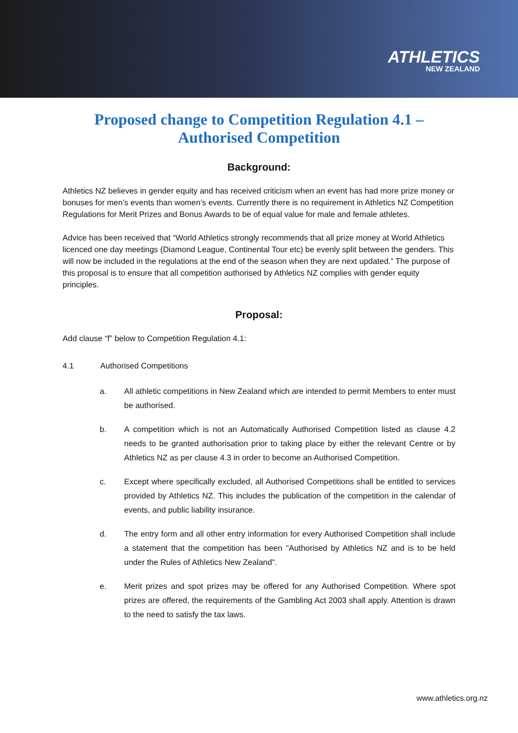ATHLETICS
NEW ZEALAND
Proposed change to Competition Regulation 4.1 –
Authorised Competition
Background:
Athletics NZ believes in gender equity and has received criticism when an event has had more prize money or bonuses for men’s events than women’s events. Currently there is no requirement in Athletics NZ Competition Regulations for Merit Prizes and Bonus Awards to be of equal value for male and female athletes.
Advice has been received that “World Athletics strongly recommends that all prize money at World Athletics licenced one day meetings (Diamond League, Continental Tour etc) be evenly split between the genders. This will now be included in the regulations at the end of the season when they are next updated.” The purpose of this proposal is to ensure that all competition authorised by Athletics NZ complies with gender equity principles.
Proposal:
Add clause “f” below to Competition Regulation 4.1:
4.1 Authorised Competitions
a. All athletic competitions in New Zealand which are intended to permit Members to enter must be authorised.
b. A competition which is not an Automatically Authorised Competition listed as clause 4.2 needs to be granted authorisation prior to taking place by either the relevant Centre or by Athletics NZ as per clause 4.3 in order to become an Authorised Competition.
c. Except where specifically excluded, all Authorised Competitions shall be entitled to services provided by Athletics NZ. This includes the publication of the competition in the calendar of events, and public liability insurance.
d. The entry form and all other entry information for every Authorised Competition shall include a statement that the competition has been "Authorised by Athletics NZ and is to be held under the Rules of Athletics New Zealand".
e. Merit prizes and spot prizes may be offered for any Authorised Competition. Where spot prizes are offered, the requirements of the Gambling Act 2003 shall apply. Attention is drawn to the need to satisfy the tax laws.
www.athletics.org.nz